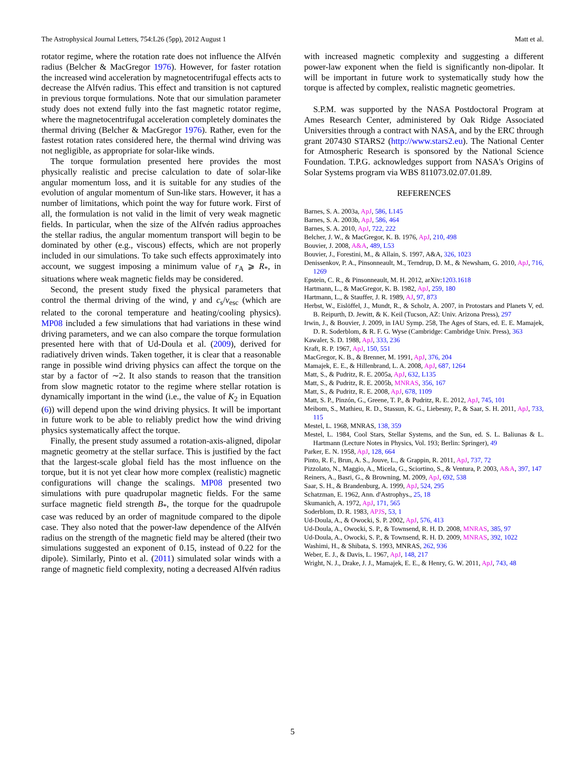The Astrophysical Journal Letters, 754:L26 (5pp), 2012 August 1 Matt et al.
rotator regime, where the rotation rate does not influence the Alfvén radius (Belcher & MacGregor 1976). However, for faster rotation the increased wind acceleration by magnetocentrifugal effects acts to decrease the Alfvén radius. This effect and transition is not captured in previous torque formulations. Note that our simulation parameter study does not extend fully into the fast magnetic rotator regime, where the magnetocentrifugal acceleration completely dominates the thermal driving (Belcher & MacGregor 1976). Rather, even for the fastest rotation rates considered here, the thermal wind driving was not negligible, as appropriate for solar-like winds.
The torque formulation presented here provides the most physically realistic and precise calculation to date of solar-like angular momentum loss, and it is suitable for any studies of the evolution of angular momentum of Sun-like stars. However, it has a number of limitations, which point the way for future work. First of all, the formulation is not valid in the limit of very weak magnetic fields. In particular, when the size of the Alfvén radius approaches the stellar radius, the angular momentum transport will begin to be dominated by other (e.g., viscous) effects, which are not properly included in our simulations. To take such effects approximately into account, we suggest imposing a minimum value of r<sub>A</sub> ⩾ R<sub>*</sub>, in situations where weak magnetic fields may be considered.
Second, the present study fixed the physical parameters that control the thermal driving of the wind, γ and c<sub>s</sub>/v<sub>esc</sub> (which are related to the coronal temperature and heating/cooling physics). MP08 included a few simulations that had variations in these wind driving parameters, and we can also compare the torque formulation presented here with that of Ud-Doula et al. (2009), derived for radiatively driven winds. Taken together, it is clear that a reasonable range in possible wind driving physics can affect the torque on the star by a factor of ∼2. It also stands to reason that the transition from slow magnetic rotator to the regime where stellar rotation is dynamically important in the wind (i.e., the value of K<sub>2</sub> in Equation (6)) will depend upon the wind driving physics. It will be important in future work to be able to reliably predict how the wind driving physics systematically affect the torque.
Finally, the present study assumed a rotation-axis-aligned, dipolar magnetic geometry at the stellar surface. This is justified by the fact that the largest-scale global field has the most influence on the torque, but it is not yet clear how more complex (realistic) magnetic configurations will change the scalings. MP08 presented two simulations with pure quadrupolar magnetic fields. For the same surface magnetic field strength B<sub>*</sub>, the torque for the quadrupole case was reduced by an order of magnitude compared to the dipole case. They also noted that the power-law dependence of the Alfvén radius on the strength of the magnetic field may be altered (their two simulations suggested an exponent of 0.15, instead of 0.22 for the dipole). Similarly, Pinto et al. (2011) simulated solar winds with a range of magnetic field complexity, noting a decreased Alfvén radius
with increased magnetic complexity and suggesting a different power-law exponent when the field is significantly non-dipolar. It will be important in future work to systematically study how the torque is affected by complex, realistic magnetic geometries.
S.P.M. was supported by the NASA Postdoctoral Program at Ames Research Center, administered by Oak Ridge Associated Universities through a contract with NASA, and by the ERC through grant 207430 STARS2 (http://www.stars2.eu). The National Center for Atmospheric Research is sponsored by the National Science Foundation. T.P.G. acknowledges support from NASA's Origins of Solar Systems program via WBS 811073.02.07.01.89.
REFERENCES
Barnes, S. A. 2003a, ApJ, 586, L145
Barnes, S. A. 2003b, ApJ, 586, 464
Barnes, S. A. 2010, ApJ, 722, 222
Belcher, J. W., & MacGregor, K. B. 1976, ApJ, 210, 498
Bouvier, J. 2008, A&A, 489, L53
Bouvier, J., Forestini, M., & Allain, S. 1997, A&A, 326, 1023
Denissenkov, P. A., Pinsonneault, M., Terndrup, D. M., & Newsham, G. 2010, ApJ, 716, 1269
Epstein, C. R., & Pinsonneault, M. H. 2012, arXiv:1203.1618
Hartmann, L., & MacGregor, K. B. 1982, ApJ, 259, 180
Hartmann, L., & Stauffer, J. R. 1989, AJ, 97, 873
Herbst, W., Eislöffel, J., Mundt, R., & Scholz, A. 2007, in Protostars and Planets V, ed. B. Reipurth, D. Jewitt, & K. Keil (Tucson, AZ: Univ. Arizona Press), 297
Irwin, J., & Bouvier, J. 2009, in IAU Symp. 258, The Ages of Stars, ed. E. E. Mamajek, D. R. Soderblom, & R. F. G. Wyse (Cambridge: Cambridge Univ. Press), 363
Kawaler, S. D. 1988, ApJ, 333, 236
Kraft, R. P. 1967, ApJ, 150, 551
MacGregor, K. B., & Brenner, M. 1991, ApJ, 376, 204
Mamajek, E. E., & Hillenbrand, L. A. 2008, ApJ, 687, 1264
Matt, S., & Pudritz, R. E. 2005a, ApJ, 632, L135
Matt, S., & Pudritz, R. E. 2005b, MNRAS, 356, 167
Matt, S., & Pudritz, R. E. 2008, ApJ, 678, 1109
Matt, S. P., Pinzón, G., Greene, T. P., & Pudritz, R. E. 2012, ApJ, 745, 101
Meibom, S., Mathieu, R. D., Stassun, K. G., Liebesny, P., & Saar, S. H. 2011, ApJ, 733, 115
Mestel, L. 1968, MNRAS, 138, 359
Mestel, L. 1984, Cool Stars, Stellar Systems, and the Sun, ed. S. L. Baliunas & L. Hartmann (Lecture Notes in Physics, Vol. 193; Berlin: Springer), 49
Parker, E. N. 1958, ApJ, 128, 664
Pinto, R. F., Brun, A. S., Jouve, L., & Grappin, R. 2011, ApJ, 737, 72
Pizzolato, N., Maggio, A., Micela, G., Sciortino, S., & Ventura, P. 2003, A&A, 397, 147
Reiners, A., Basri, G., & Browning, M. 2009, ApJ, 692, 538
Saar, S. H., & Brandenburg, A. 1999, ApJ, 524, 295
Schatzman, E. 1962, Ann. d'Astrophys., 25, 18
Skumanich, A. 1972, ApJ, 171, 565
Soderblom, D. R. 1983, APJS, 53, 1
Ud-Doula, A., & Owocki, S. P. 2002, ApJ, 576, 413
Ud-Doula, A., Owocki, S. P., & Townsend, R. H. D. 2008, MNRAS, 385, 97
Ud-Doula, A., Owocki, S. P., & Townsend, R. H. D. 2009, MNRAS, 392, 1022
Washimi, H., & Shibata, S. 1993, MNRAS, 262, 936
Weber, E. J., & Davis, L. 1967, ApJ, 148, 217
Wright, N. J., Drake, J. J., Mamajek, E. E., & Henry, G. W. 2011, ApJ, 743, 48
5